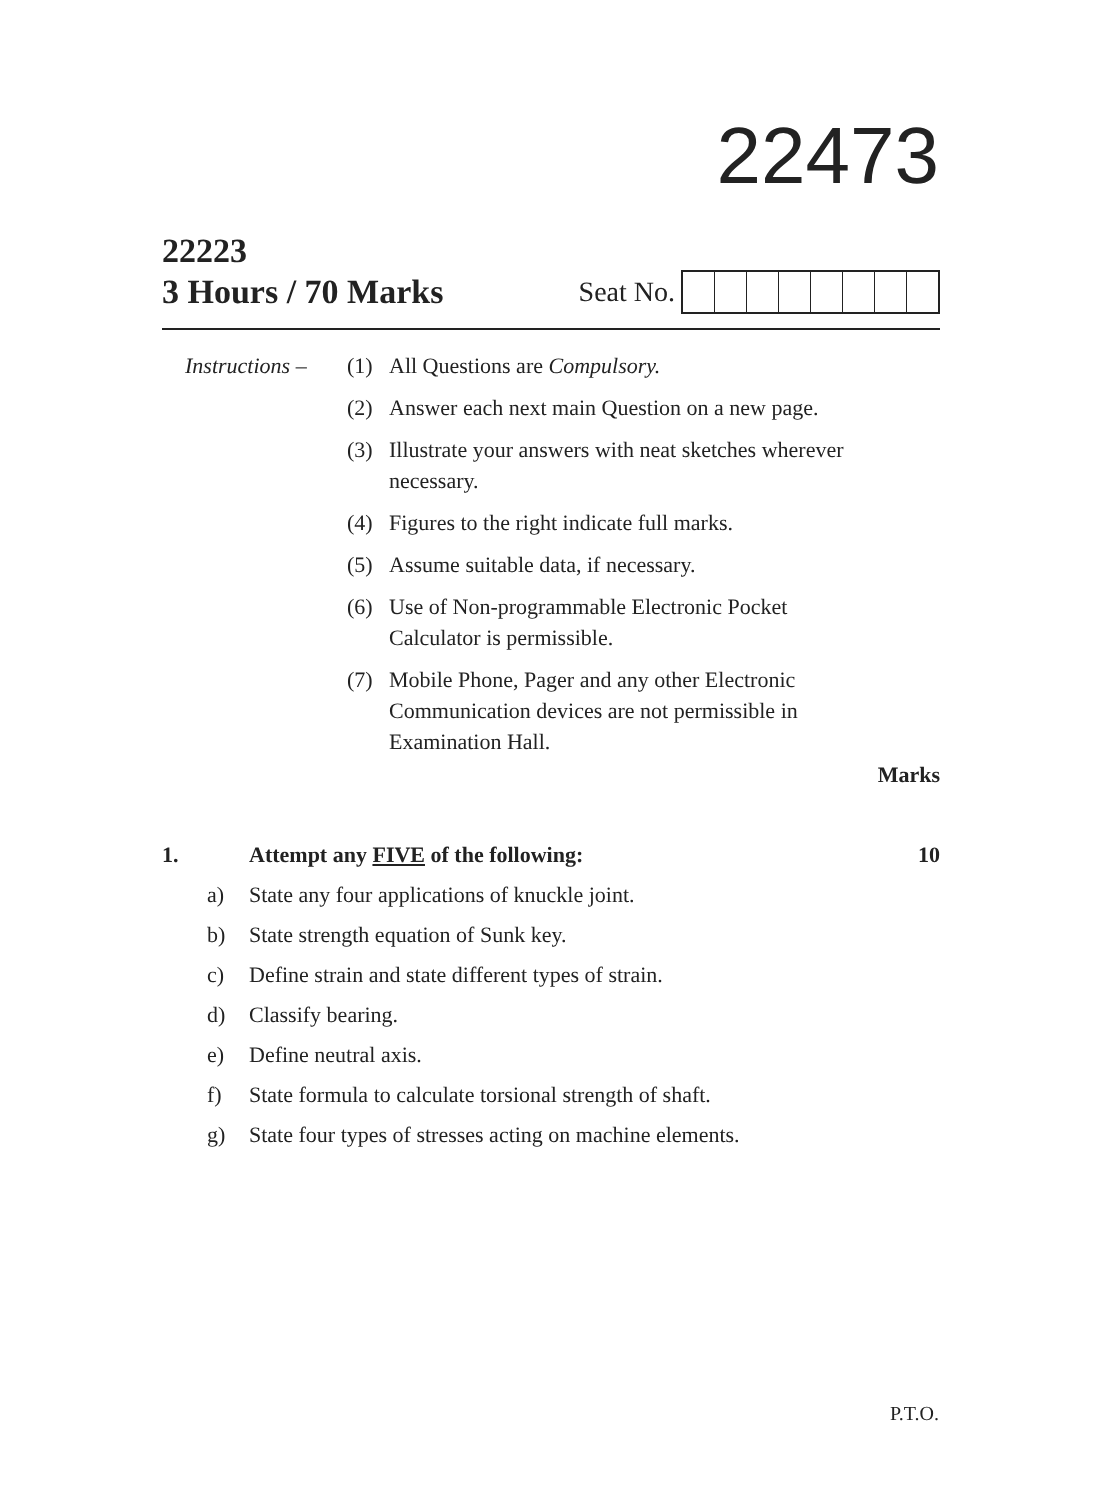22473
22223
3 Hours / 70 Marks Seat No.
| Instructions – | (1) | All Questions are Compulsory. |
| | (2) | Answer each next main Question on a new page. |
| | (3) | Illustrate your answers with neat sketches wherever necessary. |
| | (4) | Figures to the right indicate full marks. |
| | (5) | Assume suitable data, if necessary. |
| | (6) | Use of Non-programmable Electronic Pocket Calculator is permissible. |
| | (7) | Mobile Phone, Pager and any other Electronic Communication devices are not permissible in Examination Hall. |
Marks
| 1. | | Attempt any FIVE of the following: | 10 |
| | a) | State any four applications of knuckle joint. | |
| | b) | State strength equation of Sunk key. | |
| | c) | Define strain and state different types of strain. | |
| | d) | Classify bearing. | |
| | e) | Define neutral axis. | |
| | f) | State formula to calculate torsional strength of shaft. | |
| | g) | State four types of stresses acting on machine elements. | |
P.T.O.